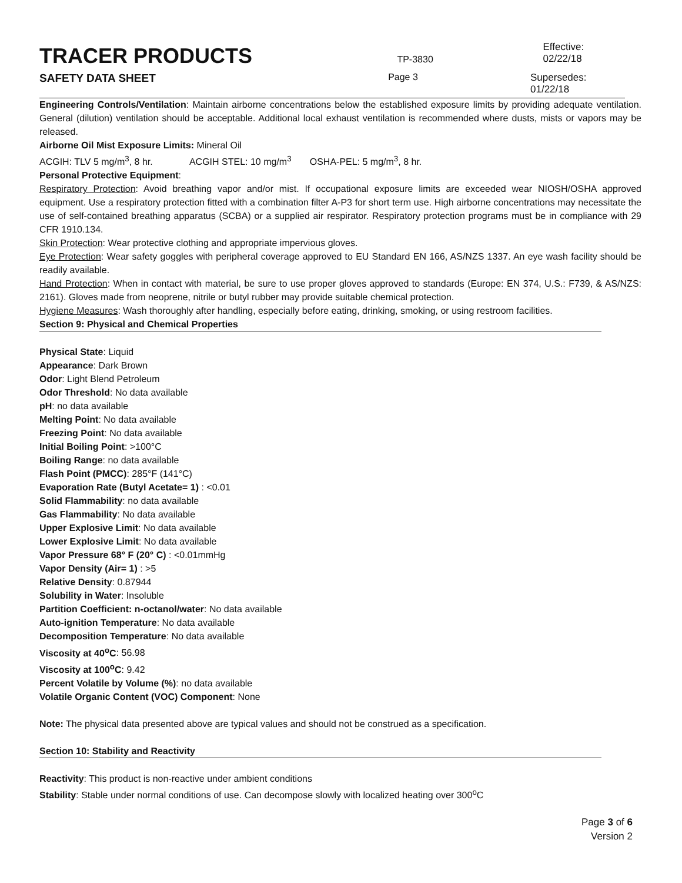TRACER PRODUCTS
TP-3830
Effective: 02/22/18
SAFETY DATA SHEET
Page 3 Supersedes: 01/22/18
Engineering Controls/Ventilation: Maintain airborne concentrations below the established exposure limits by providing adequate ventilation. General (dilution) ventilation should be acceptable. Additional local exhaust ventilation is recommended where dusts, mists or vapors may be released.
Airborne Oil Mist Exposure Limits: Mineral Oil
ACGIH: TLV 5 mg/m<sup>3</sup>, 8 hr. ACGIH STEL: 10 mg/m<sup>3</sup> OSHA-PEL: 5 mg/m<sup>3</sup>, 8 hr.
Personal Protective Equipment:
Respiratory Protection: Avoid breathing vapor and/or mist. If occupational exposure limits are exceeded wear NIOSH/OSHA approved equipment. Use a respiratory protection fitted with a combination filter A-P3 for short term use. High airborne concentrations may necessitate the use of self-contained breathing apparatus (SCBA) or a supplied air respirator. Respiratory protection programs must be in compliance with 29 CFR 1910.134.
Skin Protection: Wear protective clothing and appropriate impervious gloves.
Eye Protection: Wear safety goggles with peripheral coverage approved to EU Standard EN 166, AS/NZS 1337. An eye wash facility should be readily available.
Hand Protection: When in contact with material, be sure to use proper gloves approved to standards (Europe: EN 374, U.S.: F739, & AS/NZS: 2161). Gloves made from neoprene, nitrile or butyl rubber may provide suitable chemical protection.
Hygiene Measures: Wash thoroughly after handling, especially before eating, drinking, smoking, or using restroom facilities.
Section 9: Physical and Chemical Properties
Physical State: Liquid
Appearance: Dark Brown
Odor: Light Blend Petroleum
Odor Threshold: No data available
pH: no data available
Melting Point: No data available
Freezing Point: No data available
Initial Boiling Point: >100°C
Boiling Range: no data available
Flash Point (PMCC): 285°F (141°C)
Evaporation Rate (Butyl Acetate= 1) : <0.01
Solid Flammability: no data available
Gas Flammability: No data available
Upper Explosive Limit: No data available
Lower Explosive Limit: No data available
Vapor Pressure 68° F (20° C) : <0.01mmHg
Vapor Density (Air= 1) : >5
Relative Density: 0.87944
Solubility in Water: Insoluble
Partition Coefficient: n-octanol/water: No data available
Auto-ignition Temperature: No data available
Decomposition Temperature: No data available
Viscosity at 40<sup>o</sup>C: 56.98
Viscosity at 100<sup>o</sup>C: 9.42
Percent Volatile by Volume (%): no data available
Volatile Organic Content (VOC) Component: None
Note: The physical data presented above are typical values and should not be construed as a specification.
Section 10: Stability and Reactivity
Reactivity: This product is non-reactive under ambient conditions
Stability: Stable under normal conditions of use. Can decompose slowly with localized heating over 300<sup>o</sup>C
Page 3 of 6
Version 2